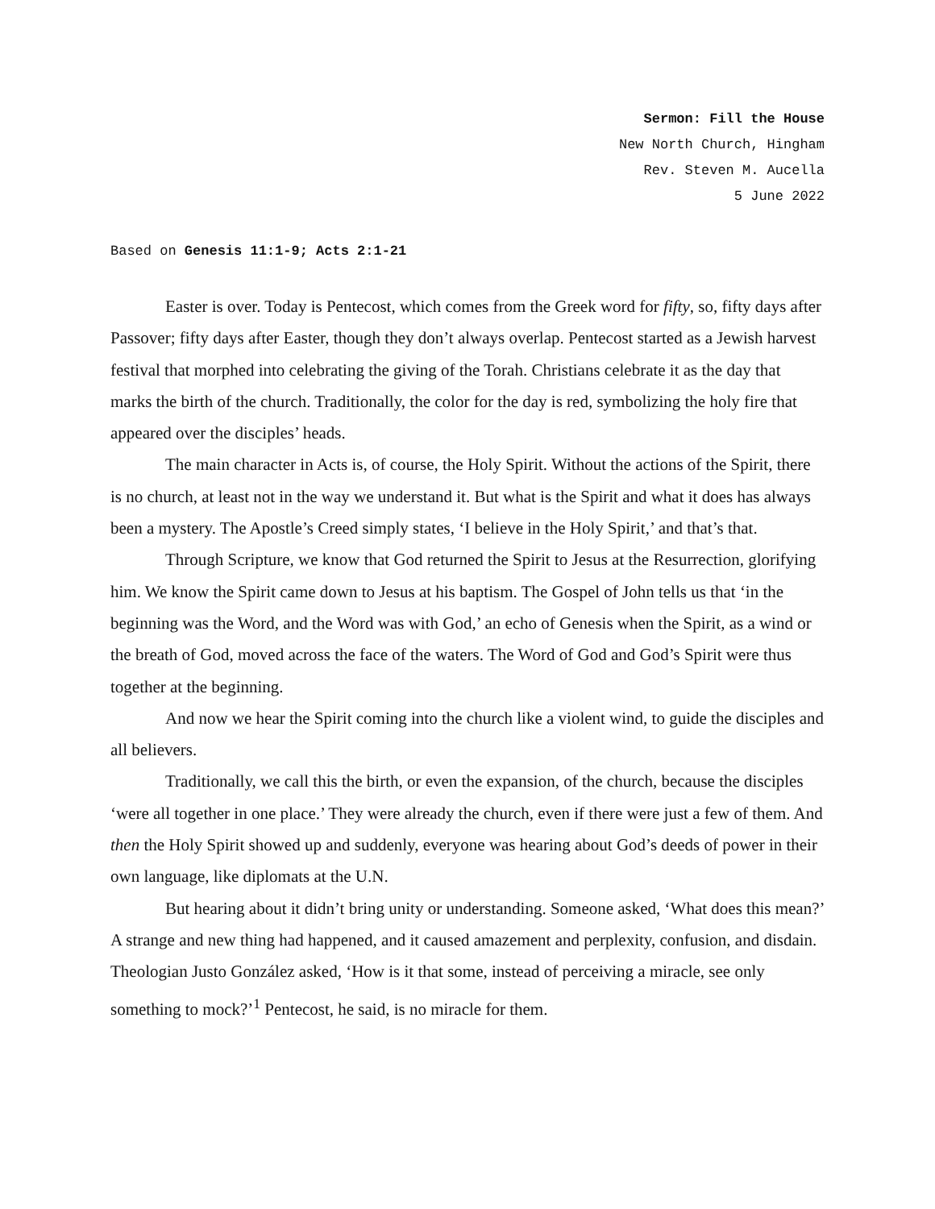Sermon: Fill the House
New North Church, Hingham
Rev. Steven M. Aucella
5 June 2022
Based on Genesis 11:1-9; Acts 2:1-21
Easter is over. Today is Pentecost, which comes from the Greek word for fifty, so, fifty days after Passover; fifty days after Easter, though they don’t always overlap. Pentecost started as a Jewish harvest festival that morphed into celebrating the giving of the Torah. Christians celebrate it as the day that marks the birth of the church. Traditionally, the color for the day is red, symbolizing the holy fire that appeared over the disciples’ heads.
The main character in Acts is, of course, the Holy Spirit. Without the actions of the Spirit, there is no church, at least not in the way we understand it. But what is the Spirit and what it does has always been a mystery. The Apostle’s Creed simply states, ‘I believe in the Holy Spirit,’ and that’s that.
Through Scripture, we know that God returned the Spirit to Jesus at the Resurrection, glorifying him. We know the Spirit came down to Jesus at his baptism. The Gospel of John tells us that ‘in the beginning was the Word, and the Word was with God,’ an echo of Genesis when the Spirit, as a wind or the breath of God, moved across the face of the waters. The Word of God and God’s Spirit were thus together at the beginning.
And now we hear the Spirit coming into the church like a violent wind, to guide the disciples and all believers.
Traditionally, we call this the birth, or even the expansion, of the church, because the disciples ‘were all together in one place.’ They were already the church, even if there were just a few of them. And then the Holy Spirit showed up and suddenly, everyone was hearing about God’s deeds of power in their own language, like diplomats at the U.N.
But hearing about it didn’t bring unity or understanding. Someone asked, ‘What does this mean?’ A strange and new thing had happened, and it caused amazement and perplexity, confusion, and disdain. Theologian Justo González asked, ‘How is it that some, instead of perceiving a miracle, see only something to mock?’<sup>1</sup> Pentecost, he said, is no miracle for them.